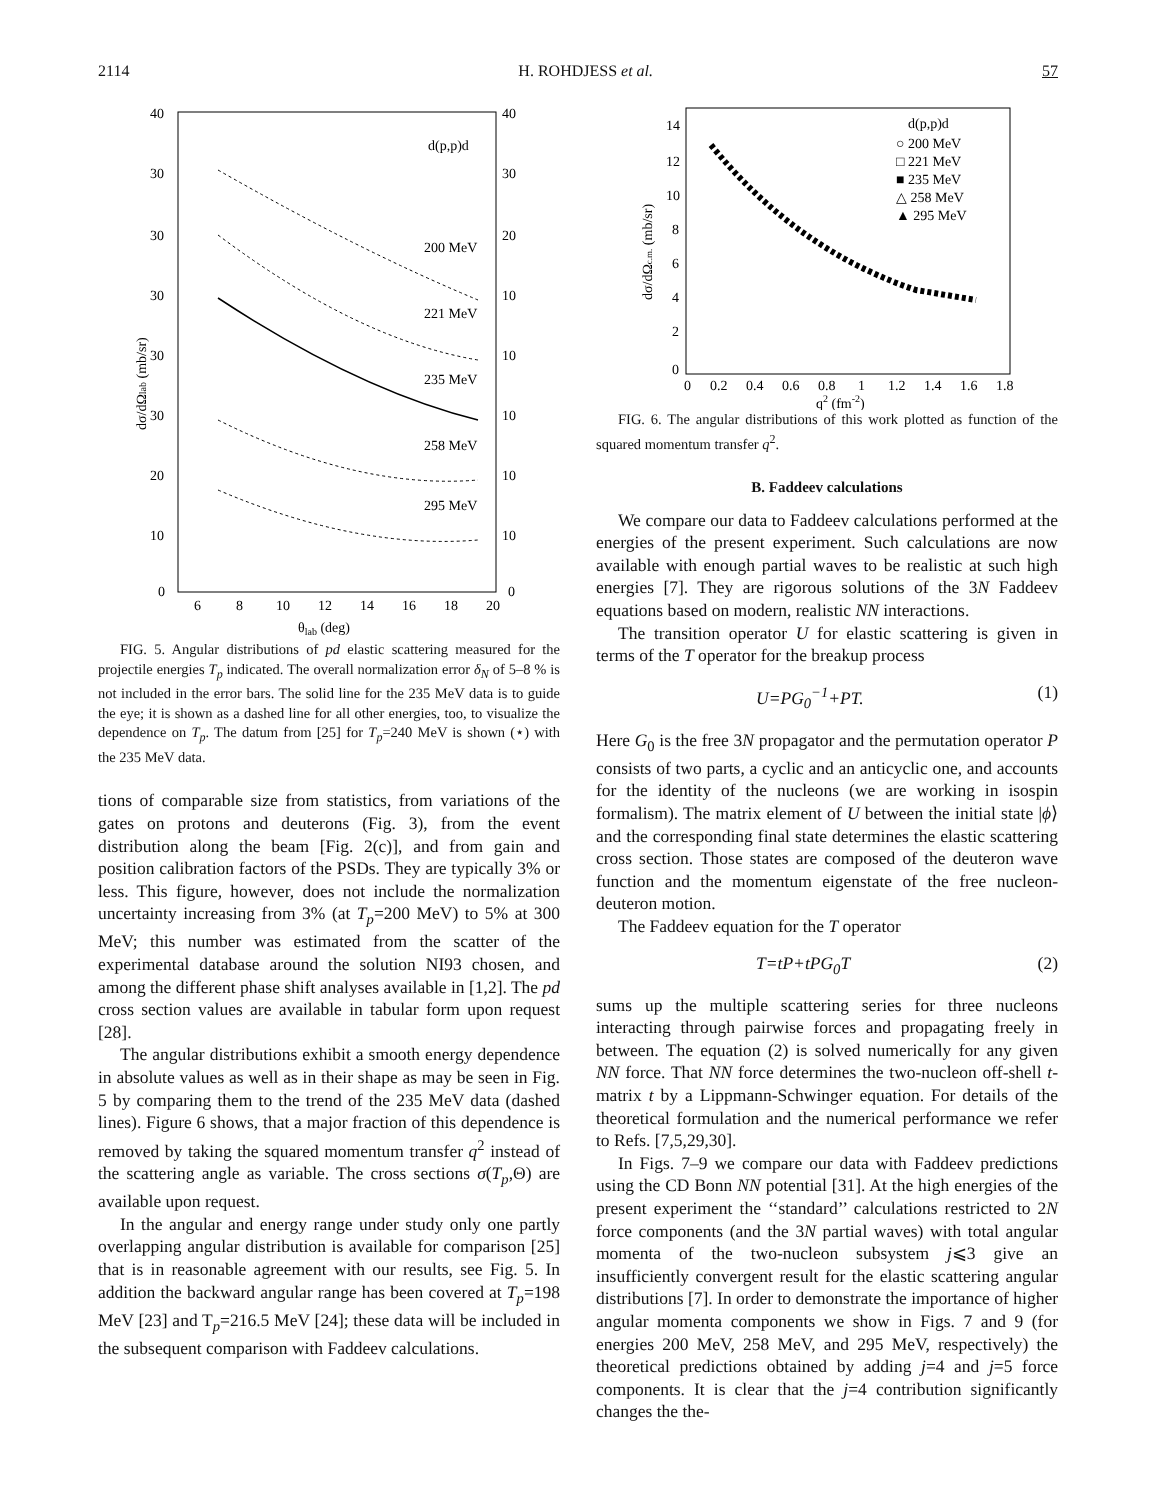2114 H. ROHDJESS et al. 57
40
30
30
30
30
30
20
10
0
40
30
20
10
10
10
10
10
0
6
8
10
12
14
16
18
20
θlab (deg)
d(p,p)d
200 MeV
221 MeV
235 MeV
258 MeV
295 MeV
dσ/dΩlab (mb/sr)
FIG. 5. Angular distributions of pd elastic scattering measured for the projectile energies T<sub>p</sub> indicated. The overall normalization error δ<sub>N</sub> of 5–8 % is not included in the error bars. The solid line for the 235 MeV data is to guide the eye; it is shown as a dashed line for all other energies, too, to visualize the dependence on T<sub>p</sub>. The datum from [25] for T<sub>p</sub>=240 MeV is shown (⋆) with the 235 MeV data.
tions of comparable size from statistics, from variations of the gates on protons and deuterons (Fig. 3), from the event distribution along the beam [Fig. 2(c)], and from gain and position calibration factors of the PSDs. They are typically 3% or less. This figure, however, does not include the normalization uncertainty increasing from 3% (at T<sub>p</sub>=200 MeV) to 5% at 300 MeV; this number was estimated from the scatter of the experimental database around the solution NI93 chosen, and among the different phase shift analyses available in [1,2]. The pd cross section values are available in tabular form upon request [28].
The angular distributions exhibit a smooth energy dependence in absolute values as well as in their shape as may be seen in Fig. 5 by comparing them to the trend of the 235 MeV data (dashed lines). Figure 6 shows, that a major fraction of this dependence is removed by taking the squared momentum transfer q<sup>2</sup> instead of the scattering angle as variable. The cross sections σ(T<sub>p</sub>,Θ) are available upon request.
In the angular and energy range under study only one partly overlapping angular distribution is available for comparison [25] that is in reasonable agreement with our results, see Fig. 5. In addition the backward angular range has been covered at T<sub>p</sub>=198 MeV [23] and T<sub>p</sub>=216.5 MeV [24]; these data will be included in the subsequent comparison with Faddeev calculations.
14
12
10
8
6
4
2
0
0
0.2
0.4
0.6
0.8
1
1.2
1.4
1.6
1.8
q2 (fm-2)
d(p,p)d
○ 200 MeV
□ 221 MeV
■ 235 MeV
△ 258 MeV
▲ 295 MeV
dσ/dΩc.m. (mb/sr)
FIG. 6. The angular distributions of this work plotted as function of the squared momentum transfer q<sup>2</sup>.
B. Faddeev calculations
We compare our data to Faddeev calculations performed at the energies of the present experiment. Such calculations are now available with enough partial waves to be realistic at such high energies [7]. They are rigorous solutions of the 3N Faddeev equations based on modern, realistic NN interactions.
The transition operator U for elastic scattering is given in terms of the T operator for the breakup process
U=PG<sub>0</sub><sup>−1</sup>+PT. (1)
Here G<sub>0</sub> is the free 3N propagator and the permutation operator P consists of two parts, a cyclic and an anticyclic one, and accounts for the identity of the nucleons (we are working in isospin formalism). The matrix element of U between the initial state |ϕ⟩ and the corresponding final state determines the elastic scattering cross section. Those states are composed of the deuteron wave function and the momentum eigenstate of the free nucleon-deuteron motion.
The Faddeev equation for the T operator
T=tP+tPG<sub>0</sub>T (2)
sums up the multiple scattering series for three nucleons interacting through pairwise forces and propagating freely in between. The equation (2) is solved numerically for any given NN force. That NN force determines the two-nucleon off-shell t-matrix t by a Lippmann-Schwinger equation. For details of the theoretical formulation and the numerical performance we refer to Refs. [7,5,29,30].
In Figs. 7–9 we compare our data with Faddeev predictions using the CD Bonn NN potential [31]. At the high energies of the present experiment the ‘‘standard’’ calculations restricted to 2N force components (and the 3N partial waves) with total angular momenta of the two-nucleon subsystem j⩽3 give an insufficiently convergent result for the elastic scattering angular distributions [7]. In order to demonstrate the importance of higher angular momenta components we show in Figs. 7 and 9 (for energies 200 MeV, 258 MeV, and 295 MeV, respectively) the theoretical predictions obtained by adding j=4 and j=5 force components. It is clear that the j=4 contribution significantly changes the the-